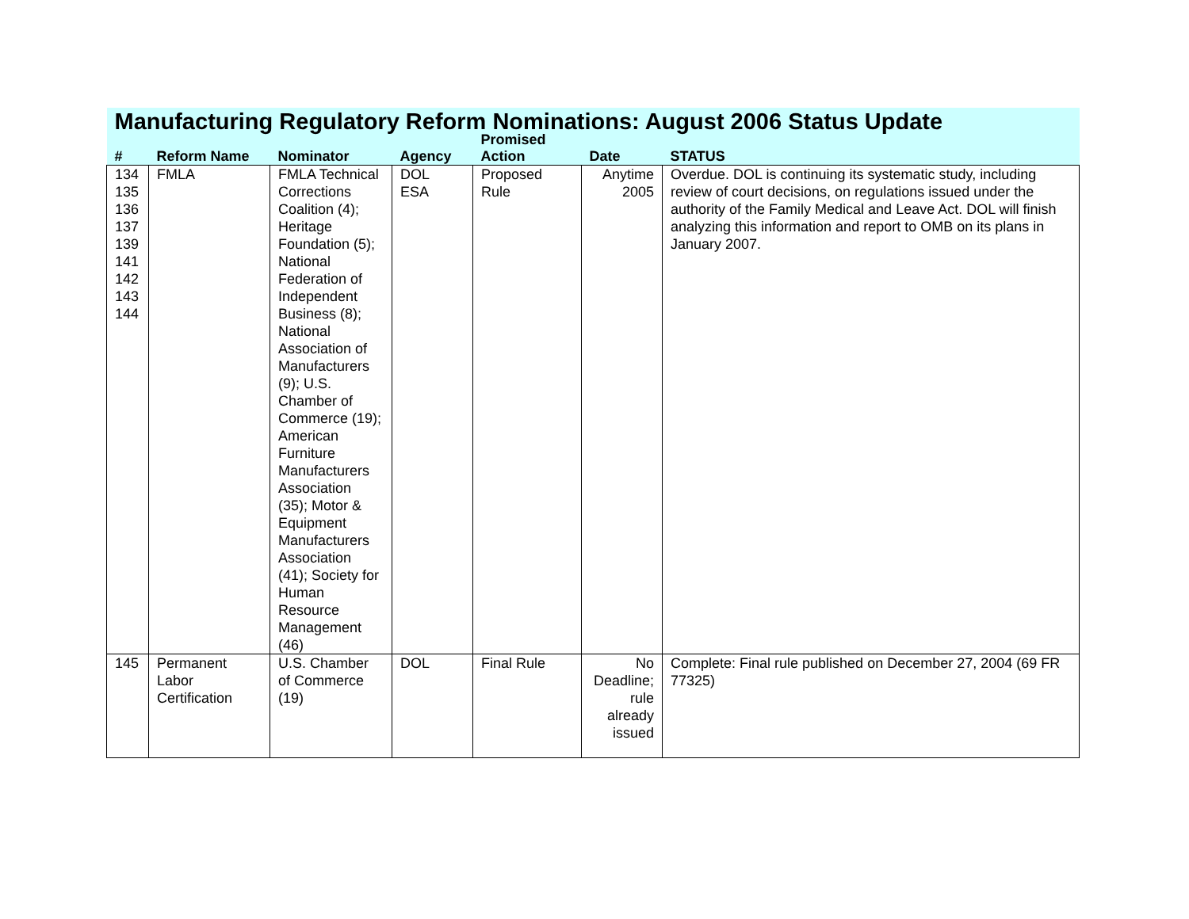| Manufacturing Regulatory Reform Nominations: August 2006 Status Update | | | | | | |
| # | Reform Name | Nominator | Agency | Promised Action | Date | STATUS |
| 134 135 136 137 139 141 142 143 144 | FMLA | FMLA Technical Corrections Coalition (4); Heritage Foundation (5); National Federation of Independent Business (8); National Association of Manufacturers (9); U.S. Chamber of Commerce (19); American Furniture Manufacturers Association (35); Motor & Equipment Manufacturers Association (41); Society for Human Resource Management (46) | DOL ESA | Proposed Rule | Anytime 2005 | Overdue. DOL is continuing its systematic study, including review of court decisions, on regulations issued under the authority of the Family Medical and Leave Act. DOL will finish analyzing this information and report to OMB on its plans in January 2007. |
| 145 | Permanent Labor Certification | U.S. Chamber of Commerce (19) | DOL | Final Rule | No Deadline; rule already issued | Complete: Final rule published on December 27, 2004 (69 FR 77325) |